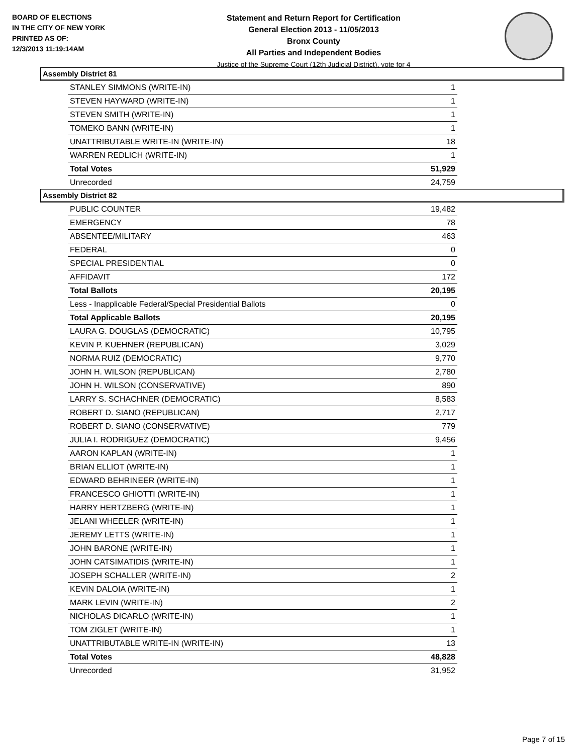BOARD OF ELECTIONS
IN THE CITY OF NEW YORK
PRINTED AS OF:
12/3/2013 11:19:14AM
Statement and Return Report for Certification
General Election 2013 - 11/05/2013
Bronx County
All Parties and Independent Bodies
Justice of the Supreme Court (12th Judicial District), vote for 4
Assembly District 81
| STANLEY SIMMONS (WRITE-IN) | 1 |
| STEVEN HAYWARD (WRITE-IN) | 1 |
| STEVEN SMITH (WRITE-IN) | 1 |
| TOMEKO BANN (WRITE-IN) | 1 |
| UNATTRIBUTABLE WRITE-IN (WRITE-IN) | 18 |
| WARREN REDLICH (WRITE-IN) | 1 |
| Total Votes | 51,929 |
| Unrecorded | 24,759 |
Assembly District 82
| PUBLIC COUNTER | 19,482 |
| EMERGENCY | 78 |
| ABSENTEE/MILITARY | 463 |
| FEDERAL | 0 |
| SPECIAL PRESIDENTIAL | 0 |
| AFFIDAVIT | 172 |
| Total Ballots | 20,195 |
| Less - Inapplicable Federal/Special Presidential Ballots | 0 |
| Total Applicable Ballots | 20,195 |
| LAURA G. DOUGLAS (DEMOCRATIC) | 10,795 |
| KEVIN P. KUEHNER (REPUBLICAN) | 3,029 |
| NORMA RUIZ (DEMOCRATIC) | 9,770 |
| JOHN H. WILSON (REPUBLICAN) | 2,780 |
| JOHN H. WILSON (CONSERVATIVE) | 890 |
| LARRY S. SCHACHNER (DEMOCRATIC) | 8,583 |
| ROBERT D. SIANO (REPUBLICAN) | 2,717 |
| ROBERT D. SIANO (CONSERVATIVE) | 779 |
| JULIA I. RODRIGUEZ (DEMOCRATIC) | 9,456 |
| AARON KAPLAN (WRITE-IN) | 1 |
| BRIAN ELLIOT (WRITE-IN) | 1 |
| EDWARD BEHRINEER (WRITE-IN) | 1 |
| FRANCESCO GHIOTTI (WRITE-IN) | 1 |
| HARRY HERTZBERG (WRITE-IN) | 1 |
| JELANI WHEELER (WRITE-IN) | 1 |
| JEREMY LETTS (WRITE-IN) | 1 |
| JOHN BARONE (WRITE-IN) | 1 |
| JOHN CATSIMATIDIS (WRITE-IN) | 1 |
| JOSEPH SCHALLER (WRITE-IN) | 2 |
| KEVIN DALOIA (WRITE-IN) | 1 |
| MARK LEVIN (WRITE-IN) | 2 |
| NICHOLAS DICARLO (WRITE-IN) | 1 |
| TOM ZIGLET (WRITE-IN) | 1 |
| UNATTRIBUTABLE WRITE-IN (WRITE-IN) | 13 |
| Total Votes | 48,828 |
| Unrecorded | 31,952 |
Page 7 of 15